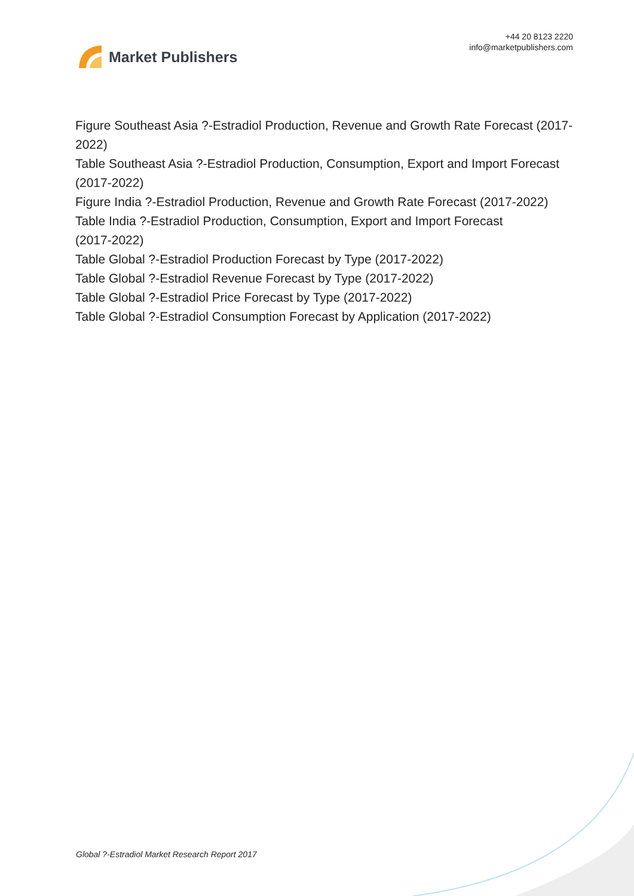Market Publishers
+44 20 8123 2220
info@marketpublishers.com
Figure Southeast Asia ?-Estradiol Production, Revenue and Growth Rate Forecast (2017-2022)
Table Southeast Asia ?-Estradiol Production, Consumption, Export and Import Forecast (2017-2022)
Figure India ?-Estradiol Production, Revenue and Growth Rate Forecast (2017-2022)
Table India ?-Estradiol Production, Consumption, Export and Import Forecast
(2017-2022)
Table Global ?-Estradiol Production Forecast by Type (2017-2022)
Table Global ?-Estradiol Revenue Forecast by Type (2017-2022)
Table Global ?-Estradiol Price Forecast by Type (2017-2022)
Table Global ?-Estradiol Consumption Forecast by Application (2017-2022)
Global ?-Estradiol Market Research Report 2017